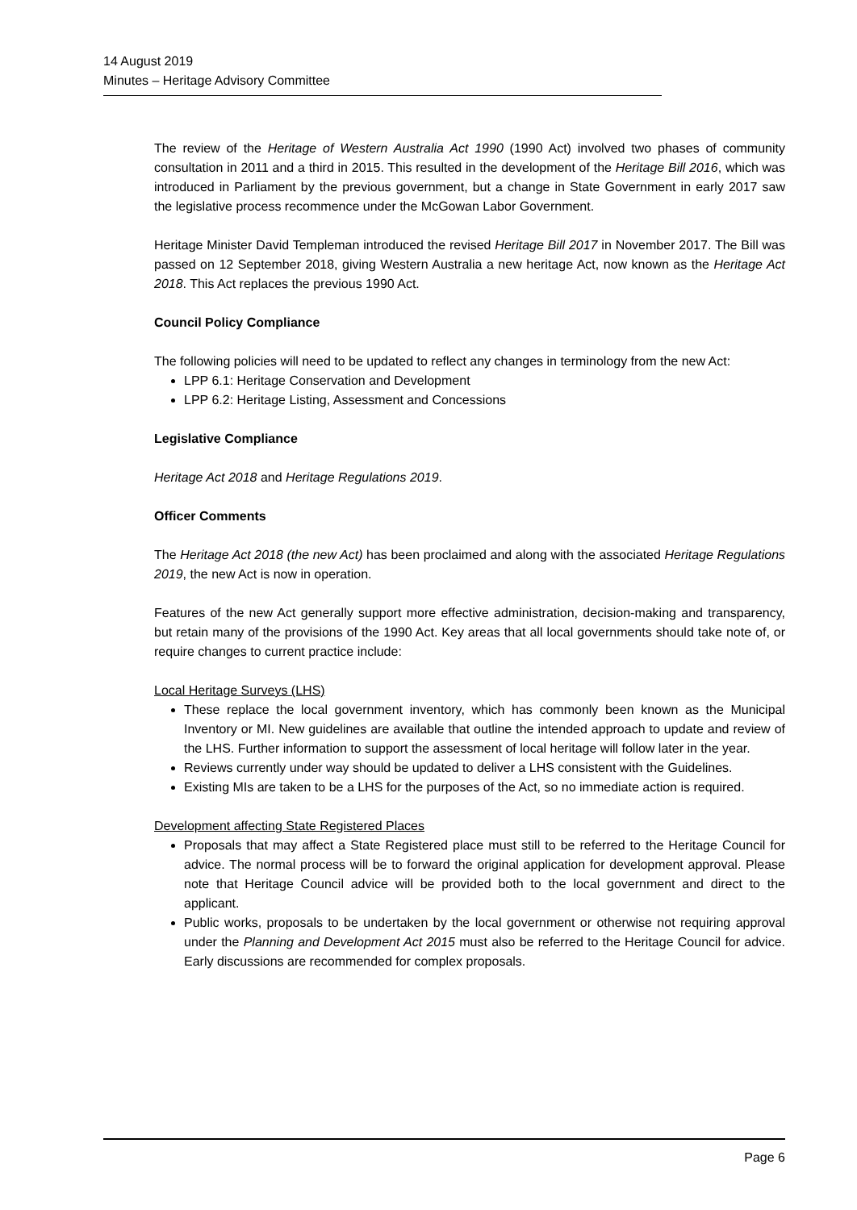14 August 2019
Minutes – Heritage Advisory Committee
The review of the Heritage of Western Australia Act 1990 (1990 Act) involved two phases of community consultation in 2011 and a third in 2015. This resulted in the development of the Heritage Bill 2016, which was introduced in Parliament by the previous government, but a change in State Government in early 2017 saw the legislative process recommence under the McGowan Labor Government.
Heritage Minister David Templeman introduced the revised Heritage Bill 2017 in November 2017. The Bill was passed on 12 September 2018, giving Western Australia a new heritage Act, now known as the Heritage Act 2018. This Act replaces the previous 1990 Act.
Council Policy Compliance
The following policies will need to be updated to reflect any changes in terminology from the new Act:
LPP 6.1: Heritage Conservation and Development
LPP 6.2: Heritage Listing, Assessment and Concessions
Legislative Compliance
Heritage Act 2018 and Heritage Regulations 2019.
Officer Comments
The Heritage Act 2018 (the new Act) has been proclaimed and along with the associated Heritage Regulations 2019, the new Act is now in operation.
Features of the new Act generally support more effective administration, decision-making and transparency, but retain many of the provisions of the 1990 Act. Key areas that all local governments should take note of, or require changes to current practice include:
Local Heritage Surveys (LHS)
These replace the local government inventory, which has commonly been known as the Municipal Inventory or MI. New guidelines are available that outline the intended approach to update and review of the LHS. Further information to support the assessment of local heritage will follow later in the year.
Reviews currently under way should be updated to deliver a LHS consistent with the Guidelines.
Existing MIs are taken to be a LHS for the purposes of the Act, so no immediate action is required.
Development affecting State Registered Places
Proposals that may affect a State Registered place must still to be referred to the Heritage Council for advice. The normal process will be to forward the original application for development approval. Please note that Heritage Council advice will be provided both to the local government and direct to the applicant.
Public works, proposals to be undertaken by the local government or otherwise not requiring approval under the Planning and Development Act 2015 must also be referred to the Heritage Council for advice. Early discussions are recommended for complex proposals.
Page 6